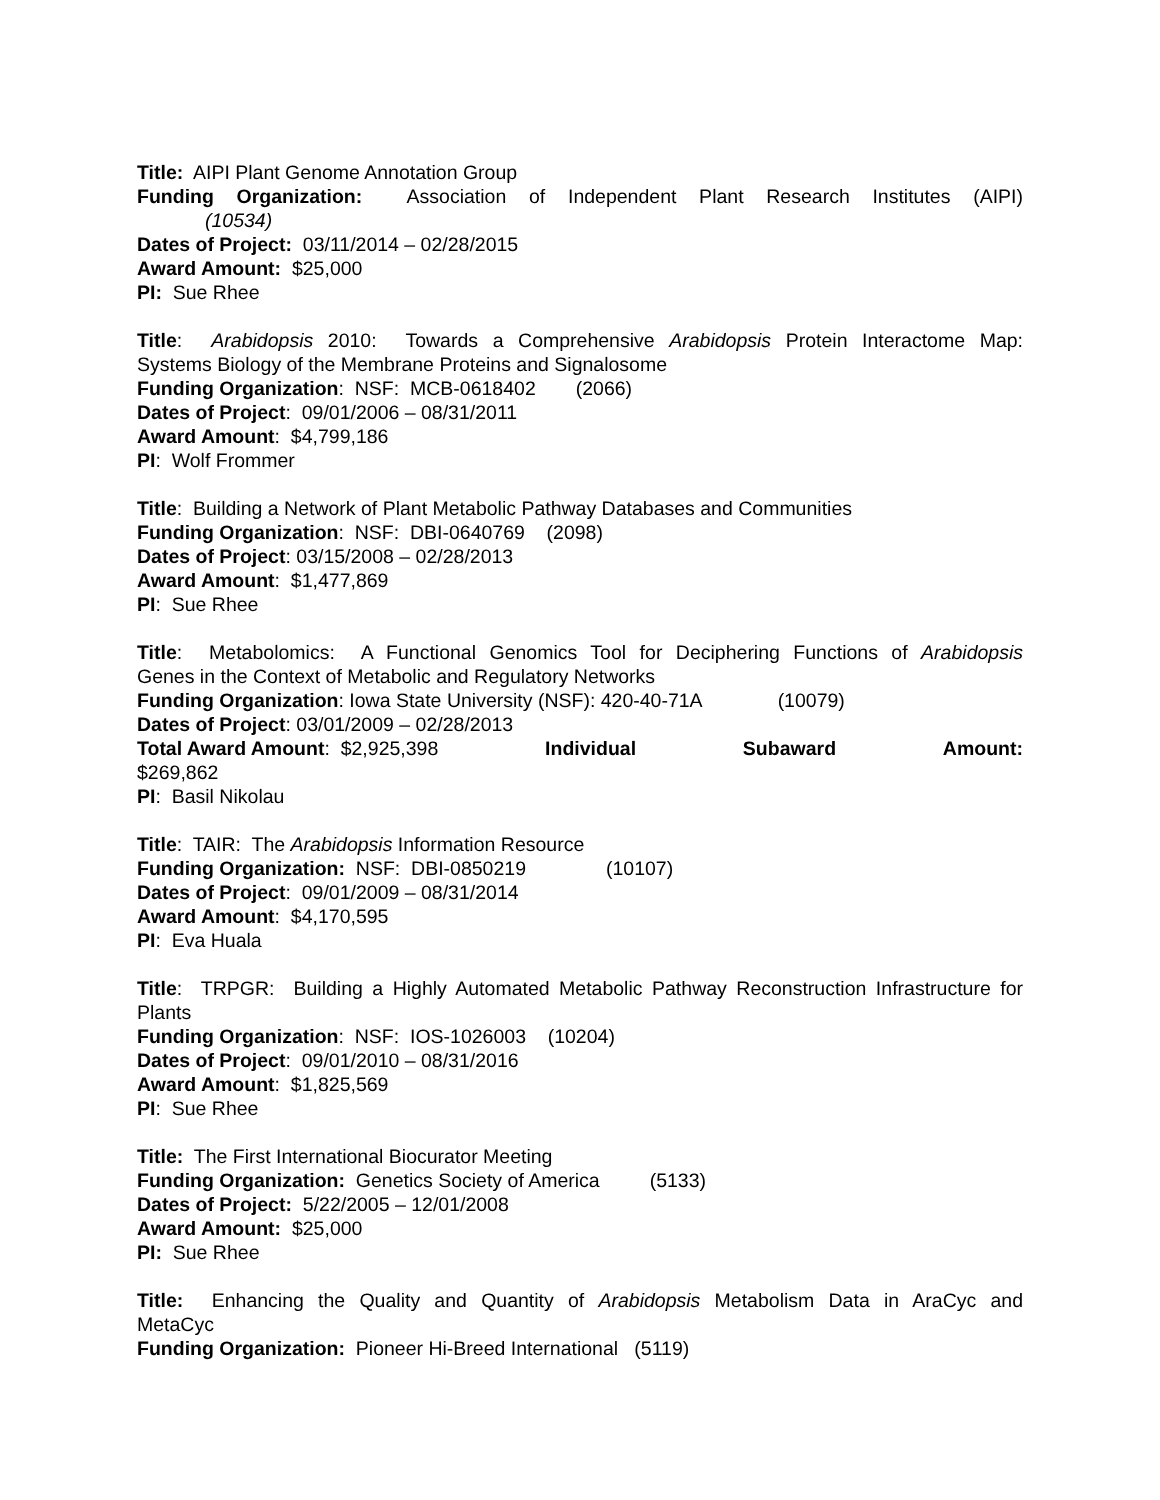Title: AIPI Plant Genome Annotation Group
Funding Organization: Association of Independent Plant Research Institutes (AIPI)
(10534)
Dates of Project: 03/11/2014 – 02/28/2015
Award Amount: $25,000
PI: Sue Rhee
Title: Arabidopsis 2010: Towards a Comprehensive Arabidopsis Protein Interactome Map:
Systems Biology of the Membrane Proteins and Signalosome
Funding Organization: NSF: MCB-0618402 (2066)
Dates of Project: 09/01/2006 – 08/31/2011
Award Amount: $4,799,186
PI: Wolf Frommer
Title: Building a Network of Plant Metabolic Pathway Databases and Communities
Funding Organization: NSF: DBI-0640769 (2098)
Dates of Project: 03/15/2008 – 02/28/2013
Award Amount: $1,477,869
PI: Sue Rhee
Title: Metabolomics: A Functional Genomics Tool for Deciphering Functions of Arabidopsis
Genes in the Context of Metabolic and Regulatory Networks
Funding Organization: Iowa State University (NSF): 420-40-71A (10079)
Dates of Project: 03/01/2009 – 02/28/2013
Total Award Amount: $2,925,398 Individual Subaward Amount:
$269,862
PI: Basil Nikolau
Title: TAIR: The Arabidopsis Information Resource
Funding Organization: NSF: DBI-0850219 (10107)
Dates of Project: 09/01/2009 – 08/31/2014
Award Amount: $4,170,595
PI: Eva Huala
Title: TRPGR: Building a Highly Automated Metabolic Pathway Reconstruction Infrastructure for
Plants
Funding Organization: NSF: IOS-1026003 (10204)
Dates of Project: 09/01/2010 – 08/31/2016
Award Amount: $1,825,569
PI: Sue Rhee
Title: The First International Biocurator Meeting
Funding Organization: Genetics Society of America (5133)
Dates of Project: 5/22/2005 – 12/01/2008
Award Amount: $25,000
PI: Sue Rhee
Title: Enhancing the Quality and Quantity of Arabidopsis Metabolism Data in AraCyc and
MetaCyc
Funding Organization: Pioneer Hi-Breed International (5119)